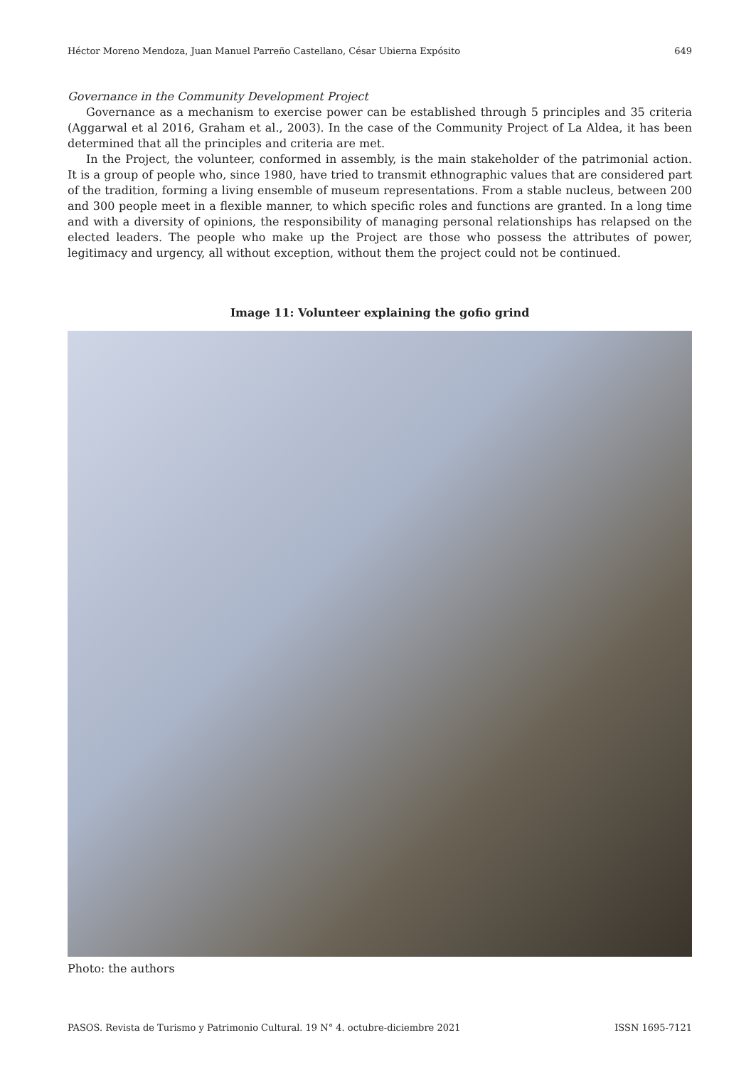Héctor Moreno Mendoza, Juan Manuel Parreño Castellano, César Ubierna Expósito 649
Governance in the Community Development Project
Governance as a mechanism to exercise power can be established through 5 principles and 35 criteria (Aggarwal et al 2016, Graham et al., 2003). In the case of the Community Project of La Aldea, it has been determined that all the principles and criteria are met.
In the Project, the volunteer, conformed in assembly, is the main stakeholder of the patrimonial action. It is a group of people who, since 1980, have tried to transmit ethnographic values that are considered part of the tradition, forming a living ensemble of museum representations. From a stable nucleus, between 200 and 300 people meet in a flexible manner, to which specific roles and functions are granted. In a long time and with a diversity of opinions, the responsibility of managing personal relationships has relapsed on the elected leaders. The people who make up the Project are those who possess the attributes of power, legitimacy and urgency, all without exception, without them the project could not be continued.
Image 11: Volunteer explaining the gofio grind
Photo: the authors
PASOS. Revista de Turismo y Patrimonio Cultural. 19 N° 4. octubre-diciembre 2021 ISSN 1695-7121